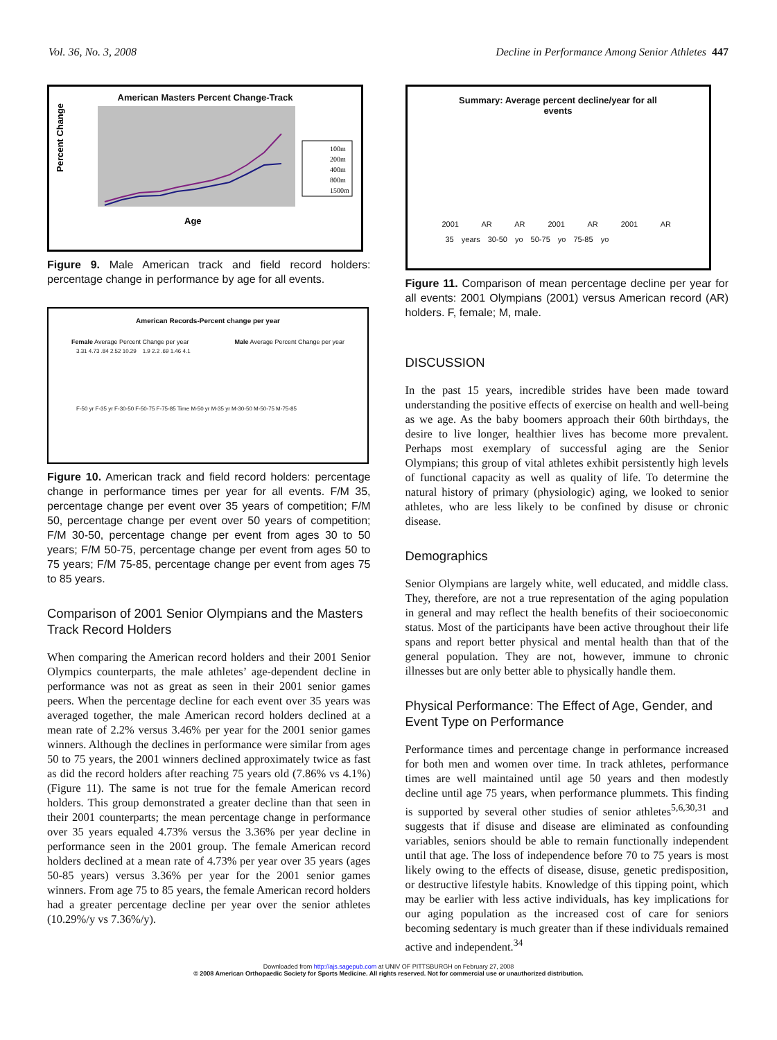Vol. 36, No. 3, 2008 Decline in Performance Among Senior Athletes 447
American Masters Percent Change-Track
Percent Change
100m
200m
400m
800m
1500m
Age
Figure 9. Male American track and field record holders: percentage change in performance by age for all events.
American Records-Percent change per year
Female Average Percent Change per year Male Average Percent Change per year
3.31 4.73 .84 2.52 10.29 1.9 2.2 .69 1.46 4.1
F-50 yr F-35 yr F-30-50 F-50-75 F-75-85 Time M-50 yr M-35 yr M-30-50 M-50-75 M-75-85
Figure 10. American track and field record holders: percentage change in performance times per year for all events. F/M 35, percentage change per event over 35 years of competition; F/M 50, percentage change per event over 50 years of competition; F/M 30-50, percentage change per event from ages 30 to 50 years; F/M 50-75, percentage change per event from ages 50 to 75 years; F/M 75-85, percentage change per event from ages 75 to 85 years.
Comparison of 2001 Senior Olympians and the Masters Track Record Holders
When comparing the American record holders and their 2001 Senior Olympics counterparts, the male athletes’ age-dependent decline in performance was not as great as seen in their 2001 senior games peers. When the percentage decline for each event over 35 years was averaged together, the male American record holders declined at a mean rate of 2.2% versus 3.46% per year for the 2001 senior games winners. Although the declines in performance were similar from ages 50 to 75 years, the 2001 winners declined approximately twice as fast as did the record holders after reaching 75 years old (7.86% vs 4.1%) (Figure 11). The same is not true for the female American record holders. This group demonstrated a greater decline than that seen in their 2001 counterparts; the mean percentage change in performance over 35 years equaled 4.73% versus the 3.36% per year decline in performance seen in the 2001 group. The female American record holders declined at a mean rate of 4.73% per year over 35 years (ages 50-85 years) versus 3.36% per year for the 2001 senior games winners. From age 75 to 85 years, the female American record holders had a greater percentage decline per year over the senior athletes (10.29%/y vs 7.36%/y).
Summary: Average percent decline/year for all
events
2001 AR AR 2001 AR 2001 AR
35 years 30-50 yo 50-75 yo 75-85 yo
Figure 11. Comparison of mean percentage decline per year for all events: 2001 Olympians (2001) versus American record (AR) holders. F, female; M, male.
DISCUSSION
In the past 15 years, incredible strides have been made toward understanding the positive effects of exercise on health and well-being as we age. As the baby boomers approach their 60th birthdays, the desire to live longer, healthier lives has become more prevalent. Perhaps most exemplary of successful aging are the Senior Olympians; this group of vital athletes exhibit persistently high levels of functional capacity as well as quality of life. To determine the natural history of primary (physiologic) aging, we looked to senior athletes, who are less likely to be confined by disuse or chronic disease.
Demographics
Senior Olympians are largely white, well educated, and middle class. They, therefore, are not a true representation of the aging population in general and may reflect the health benefits of their socioeconomic status. Most of the participants have been active throughout their life spans and report better physical and mental health than that of the general population. They are not, however, immune to chronic illnesses but are only better able to physically handle them.
Physical Performance: The Effect of Age, Gender, and Event Type on Performance
Performance times and percentage change in performance increased for both men and women over time. In track athletes, performance times are well maintained until age 50 years and then modestly decline until age 75 years, when performance plummets. This finding is supported by several other studies of senior athletes<sup>5,6,30,31</sup> and suggests that if disuse and disease are eliminated as confounding variables, seniors should be able to remain functionally independent until that age. The loss of independence before 70 to 75 years is most likely owing to the effects of disease, disuse, genetic predisposition, or destructive lifestyle habits. Knowledge of this tipping point, which may be earlier with less active individuals, has key implications for our aging population as the increased cost of care for seniors becoming sedentary is much greater than if these individuals remained active and independent.<sup>34</sup>
Downloaded from http://ajs.sagepub.com at UNIV OF PITTSBURGH on February 27, 2008
© 2008 American Orthopaedic Society for Sports Medicine. All rights reserved. Not for commercial use or unauthorized distribution.